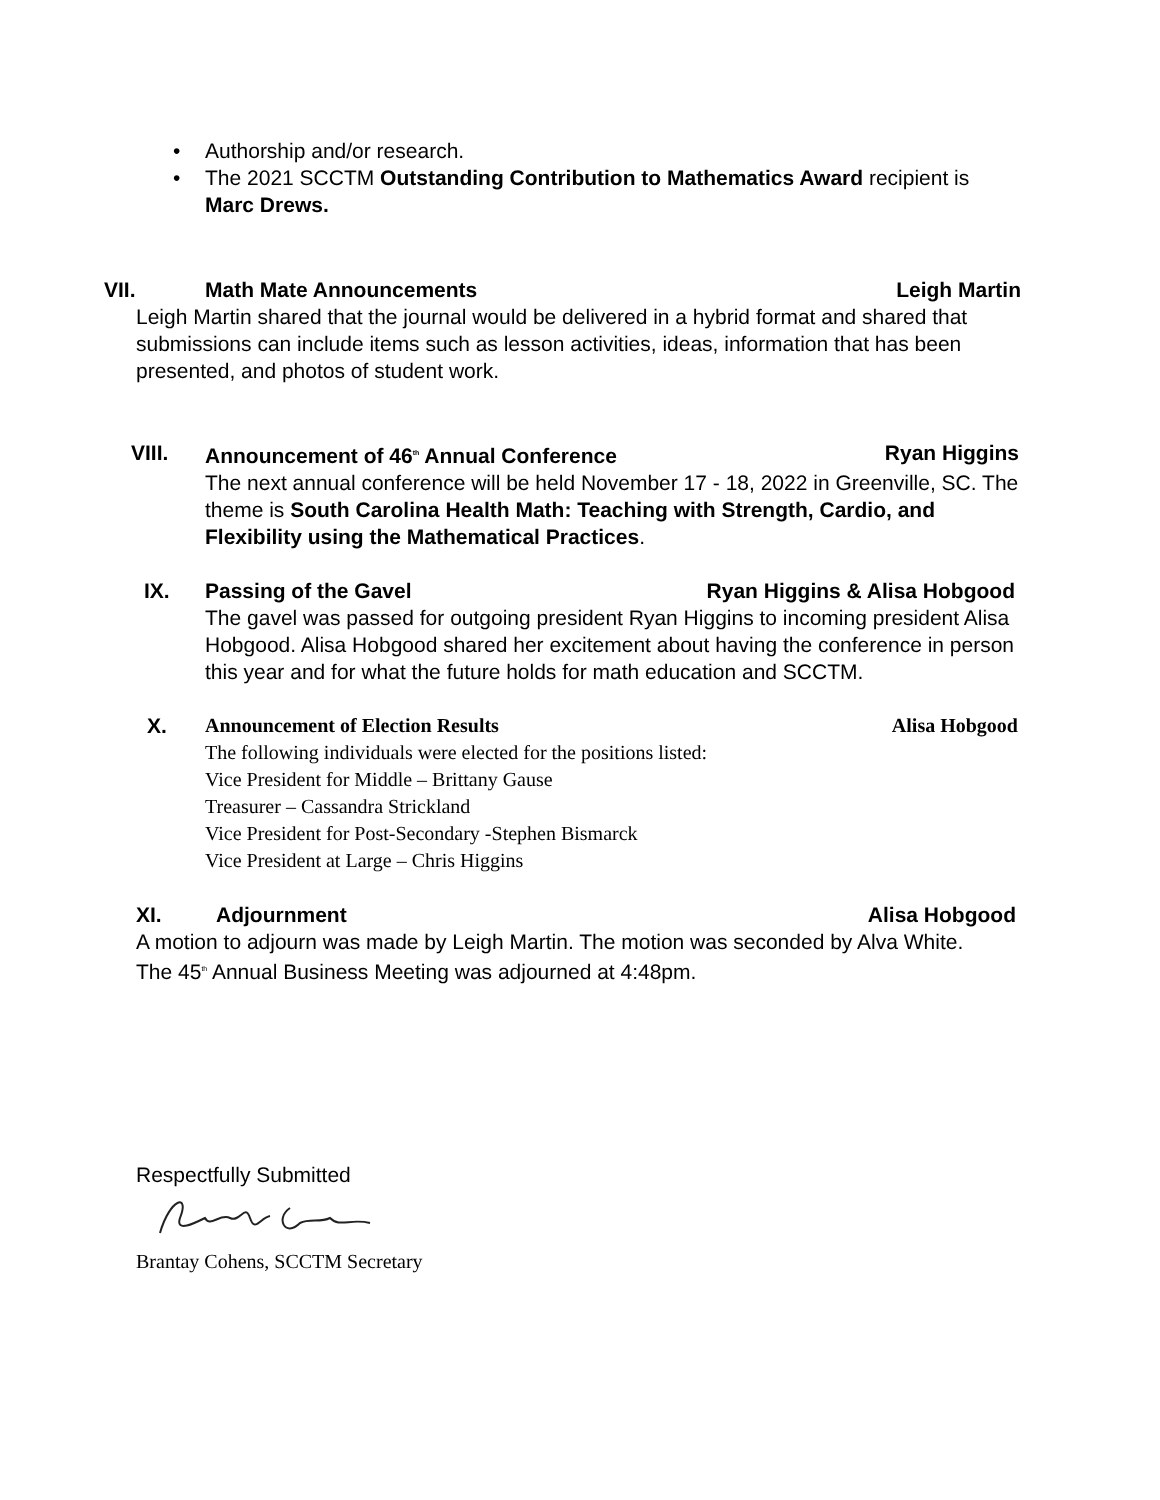• Authorship and/or research.
• The 2021 SCCTM Outstanding Contribution to Mathematics Award recipient is Marc Drews.
VII. Math Mate Announcements Leigh Martin
Leigh Martin shared that the journal would be delivered in a hybrid format and shared that submissions can include items such as lesson activities, ideas, information that has been presented, and photos of student work.
VIII. Announcement of 46<sup>th</sup> Annual Conference Ryan Higgins
The next annual conference will be held November 17 - 18, 2022 in Greenville, SC. The theme is South Carolina Health Math: Teaching with Strength, Cardio, and Flexibility using the Mathematical Practices.
IX. Passing of the Gavel Ryan Higgins & Alisa Hobgood
The gavel was passed for outgoing president Ryan Higgins to incoming president Alisa Hobgood. Alisa Hobgood shared her excitement about having the conference in person this year and for what the future holds for math education and SCCTM.
X. Announcement of Election Results Alisa Hobgood
The following individuals were elected for the positions listed:
Vice President for Middle – Brittany Gause
Treasurer – Cassandra Strickland
Vice President for Post-Secondary -Stephen Bismarck
Vice President at Large – Chris Higgins
XI. Adjournment Alisa Hobgood
A motion to adjourn was made by Leigh Martin. The motion was seconded by Alva White. The 45<sup>th</sup> Annual Business Meeting was adjourned at 4:48pm.
Respectfully Submitted
Brantay Cohens, SCCTM Secretary